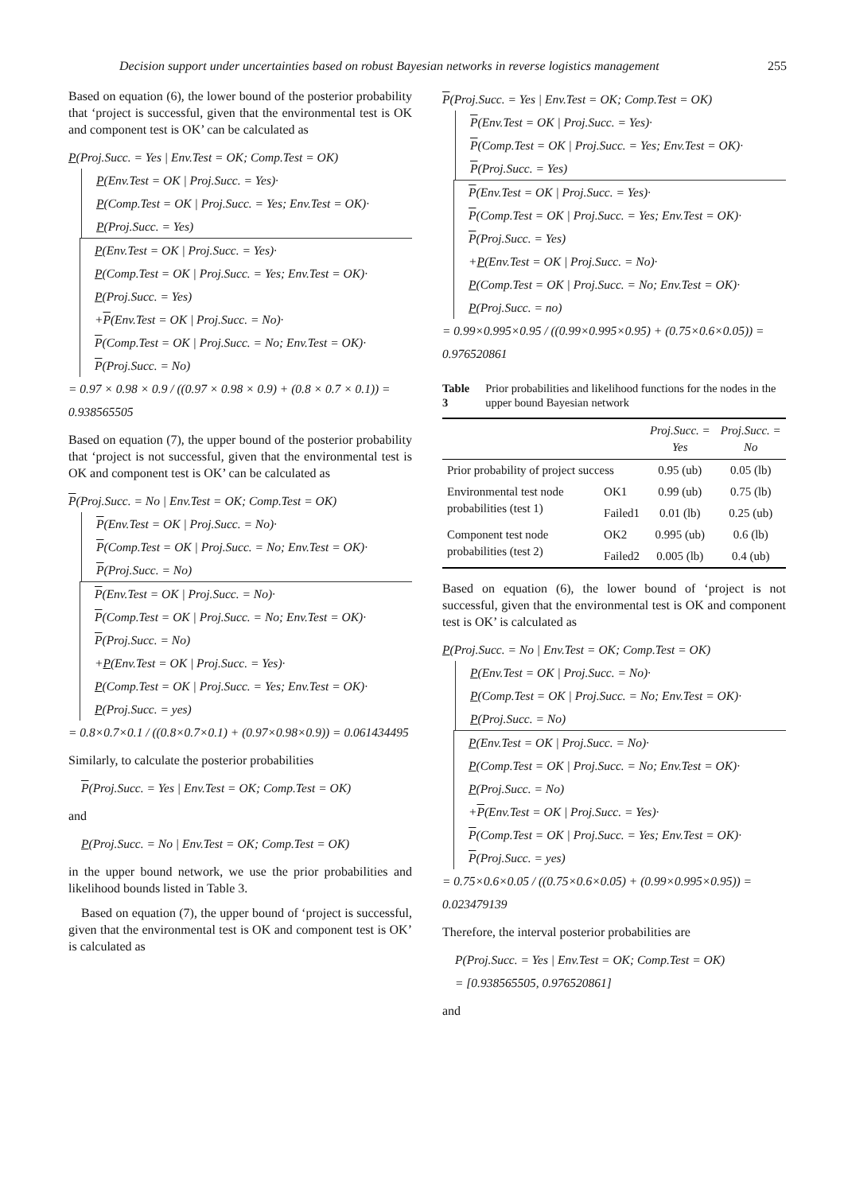Decision support under uncertainties based on robust Bayesian networks in reverse logistics management 255
Based on equation (6), the lower bound of the posterior probability that ‘project is successful, given that the environmental test is OK and component test is OK’ can be calculated as
P(Proj.Succ. = Yes | Env.Test = OK; Comp.Test = OK)
P(Env.Test = OK | Proj.Succ. = Yes)·
P(Comp.Test = OK | Proj.Succ. = Yes; Env.Test = OK)·
P(Proj.Succ. = Yes)
P(Env.Test = OK | Proj.Succ. = Yes)·
P(Comp.Test = OK | Proj.Succ. = Yes; Env.Test = OK)·
P(Proj.Succ. = Yes)
+P(Env.Test = OK | Proj.Succ. = No)·
P(Comp.Test = OK | Proj.Succ. = No; Env.Test = OK)·
P(Proj.Succ. = No)
= 0.97 × 0.98 × 0.9 / ((0.97 × 0.98 × 0.9) + (0.8 × 0.7 × 0.1)) = 0.938565505
Based on equation (7), the upper bound of the posterior probability that ‘project is not successful, given that the environmental test is OK and component test is OK’ can be calculated as
P(Proj.Succ. = No | Env.Test = OK; Comp.Test = OK)
P(Env.Test = OK | Proj.Succ. = No)·
P(Comp.Test = OK | Proj.Succ. = No; Env.Test = OK)·
P(Proj.Succ. = No)
P(Env.Test = OK | Proj.Succ. = No)·
P(Comp.Test = OK | Proj.Succ. = No; Env.Test = OK)·
P(Proj.Succ. = No)
+P(Env.Test = OK | Proj.Succ. = Yes)·
P(Comp.Test = OK | Proj.Succ. = Yes; Env.Test = OK)·
P(Proj.Succ. = yes)
= 0.8×0.7×0.1 / ((0.8×0.7×0.1) + (0.97×0.98×0.9)) = 0.061434495
Similarly, to calculate the posterior probabilities
P(Proj.Succ. = Yes | Env.Test = OK; Comp.Test = OK)
and
P(Proj.Succ. = No | Env.Test = OK; Comp.Test = OK)
in the upper bound network, we use the prior probabilities and likelihood bounds listed in Table 3.
Based on equation (7), the upper bound of ‘project is successful, given that the environmental test is OK and component test is OK’ is calculated as
P(Proj.Succ. = Yes | Env.Test = OK; Comp.Test = OK)
P(Env.Test = OK | Proj.Succ. = Yes)·
P(Comp.Test = OK | Proj.Succ. = Yes; Env.Test = OK)·
P(Proj.Succ. = Yes)
P(Env.Test = OK | Proj.Succ. = Yes)·
P(Comp.Test = OK | Proj.Succ. = Yes; Env.Test = OK)·
P(Proj.Succ. = Yes)
+P(Env.Test = OK | Proj.Succ. = No)·
P(Comp.Test = OK | Proj.Succ. = No; Env.Test = OK)·
P(Proj.Succ. = no)
= 0.99×0.995×0.95 / ((0.99×0.995×0.95) + (0.75×0.6×0.05)) = 0.976520861
Table 3 Prior probabilities and likelihood functions for the nodes in the upper bound Bayesian network
| | | Proj.Succ. = Yes | Proj.Succ. = No |
| --- | --- | --- | --- |
| Prior probability of project success | | 0.95 (ub) | 0.05 (lb) |
| Environmental test node probabilities (test 1) | OK1 | 0.99 (ub) | 0.75 (lb) |
| | Failed1 | 0.01 (lb) | 0.25 (ub) |
| Component test node probabilities (test 2) | OK2 | 0.995 (ub) | 0.6 (lb) |
| | Failed2 | 0.005 (lb) | 0.4 (ub) |
Based on equation (6), the lower bound of ‘project is not successful, given that the environmental test is OK and component test is OK’ is calculated as
P(Proj.Succ. = No | Env.Test = OK; Comp.Test = OK)
P(Env.Test = OK | Proj.Succ. = No)·
P(Comp.Test = OK | Proj.Succ. = No; Env.Test = OK)·
P(Proj.Succ. = No)
P(Env.Test = OK | Proj.Succ. = No)·
P(Comp.Test = OK | Proj.Succ. = No; Env.Test = OK)·
P(Proj.Succ. = No)
+P(Env.Test = OK | Proj.Succ. = Yes)·
P(Comp.Test = OK | Proj.Succ. = Yes; Env.Test = OK)·
P(Proj.Succ. = yes)
= 0.75×0.6×0.05 / ((0.75×0.6×0.05) + (0.99×0.995×0.95)) = 0.023479139
Therefore, the interval posterior probabilities are
P(Proj.Succ. = Yes | Env.Test = OK; Comp.Test = OK)
= [0.938565505, 0.976520861]
and